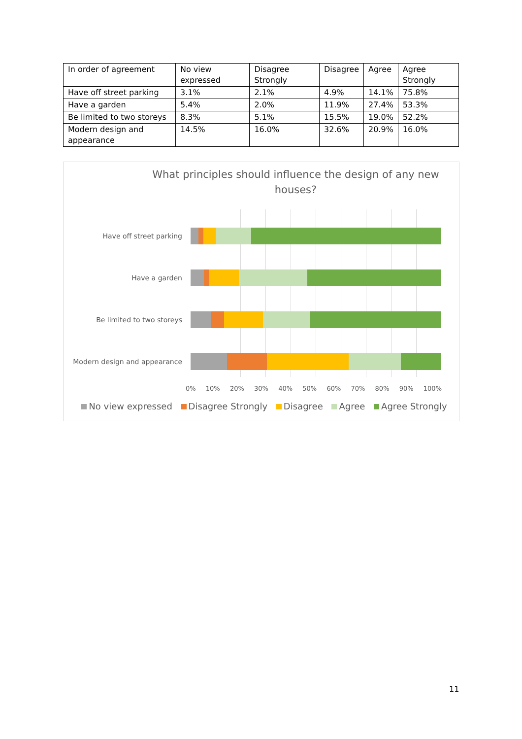| In order of agreement | No view expressed | Disagree Strongly | Disagree | Agree | Agree Strongly |
| --- | --- | --- | --- | --- | --- |
| Have off street parking | 3.1% | 2.1% | 4.9% | 14.1% | 75.8% |
| Have a garden | 5.4% | 2.0% | 11.9% | 27.4% | 53.3% |
| Be limited to two storeys | 8.3% | 5.1% | 15.5% | 19.0% | 52.2% |
| Modern design and appearance | 14.5% | 16.0% | 32.6% | 20.9% | 16.0% |
What principles should influence the design of any new houses?
Have off street parking
Have a garden
Be limited to two storeys
Modern design and appearance
0% 10% 20% 30% 40% 50% 60% 70% 80% 90% 100%
No view expressed Disagree Strongly Disagree Agree Agree Strongly
11